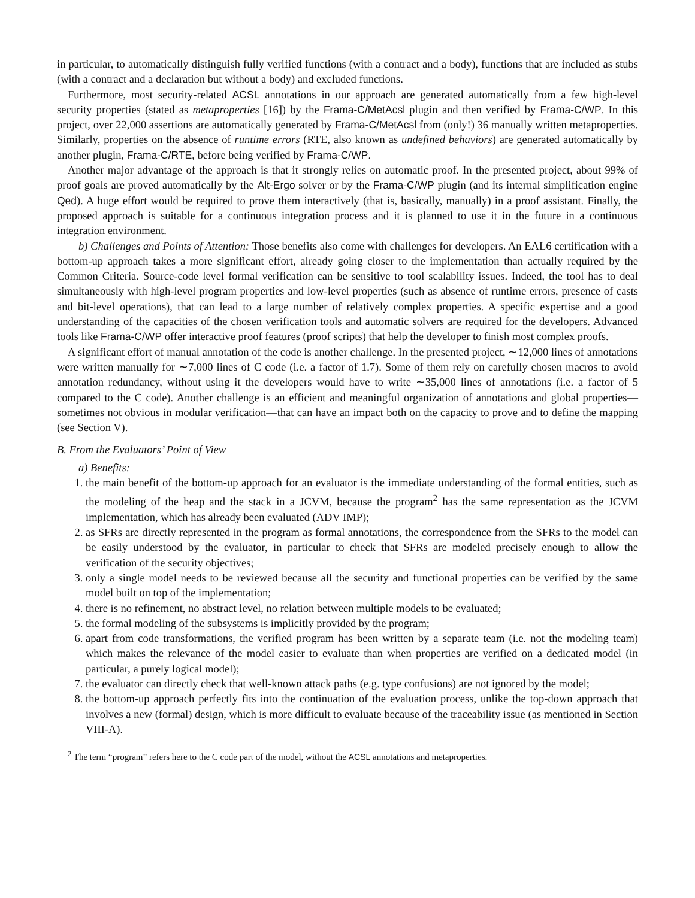in particular, to automatically distinguish fully verified functions (with a contract and a body), functions that are included as stubs (with a contract and a declaration but without a body) and excluded functions.
Furthermore, most security-related ACSL annotations in our approach are generated automatically from a few high-level security properties (stated as metaproperties [16]) by the Frama-C/MetAcsl plugin and then verified by Frama-C/WP. In this project, over 22,000 assertions are automatically generated by Frama-C/MetAcsl from (only!) 36 manually written metaproperties. Similarly, properties on the absence of runtime errors (RTE, also known as undefined behaviors) are generated automatically by another plugin, Frama-C/RTE, before being verified by Frama-C/WP.
Another major advantage of the approach is that it strongly relies on automatic proof. In the presented project, about 99% of proof goals are proved automatically by the Alt-Ergo solver or by the Frama-C/WP plugin (and its internal simplification engine Qed). A huge effort would be required to prove them interactively (that is, basically, manually) in a proof assistant. Finally, the proposed approach is suitable for a continuous integration process and it is planned to use it in the future in a continuous integration environment.
b) Challenges and Points of Attention: Those benefits also come with challenges for developers. An EAL6 certification with a bottom-up approach takes a more significant effort, already going closer to the implementation than actually required by the Common Criteria. Source-code level formal verification can be sensitive to tool scalability issues. Indeed, the tool has to deal simultaneously with high-level program properties and low-level properties (such as absence of runtime errors, presence of casts and bit-level operations), that can lead to a large number of relatively complex properties. A specific expertise and a good understanding of the capacities of the chosen verification tools and automatic solvers are required for the developers. Advanced tools like Frama-C/WP offer interactive proof features (proof scripts) that help the developer to finish most complex proofs.
A significant effort of manual annotation of the code is another challenge. In the presented project, ∼12,000 lines of annotations were written manually for ∼7,000 lines of C code (i.e. a factor of 1.7). Some of them rely on carefully chosen macros to avoid annotation redundancy, without using it the developers would have to write ∼35,000 lines of annotations (i.e. a factor of 5 compared to the C code). Another challenge is an efficient and meaningful organization of annotations and global properties—sometimes not obvious in modular verification—that can have an impact both on the capacity to prove and to define the mapping (see Section V).
B. From the Evaluators’ Point of View
a) Benefits:
1. the main benefit of the bottom-up approach for an evaluator is the immediate understanding of the formal entities, such as the modeling of the heap and the stack in a JCVM, because the program<sup>2</sup> has the same representation as the JCVM implementation, which has already been evaluated (ADV IMP);
2. as SFRs are directly represented in the program as formal annotations, the correspondence from the SFRs to the model can be easily understood by the evaluator, in particular to check that SFRs are modeled precisely enough to allow the verification of the security objectives;
3. only a single model needs to be reviewed because all the security and functional properties can be verified by the same model built on top of the implementation;
4. there is no refinement, no abstract level, no relation between multiple models to be evaluated;
5. the formal modeling of the subsystems is implicitly provided by the program;
6. apart from code transformations, the verified program has been written by a separate team (i.e. not the modeling team) which makes the relevance of the model easier to evaluate than when properties are verified on a dedicated model (in particular, a purely logical model);
7. the evaluator can directly check that well-known attack paths (e.g. type confusions) are not ignored by the model;
8. the bottom-up approach perfectly fits into the continuation of the evaluation process, unlike the top-down approach that involves a new (formal) design, which is more difficult to evaluate because of the traceability issue (as mentioned in Section VIII-A).
<sup>2</sup> The term “program” refers here to the C code part of the model, without the ACSL annotations and metaproperties.